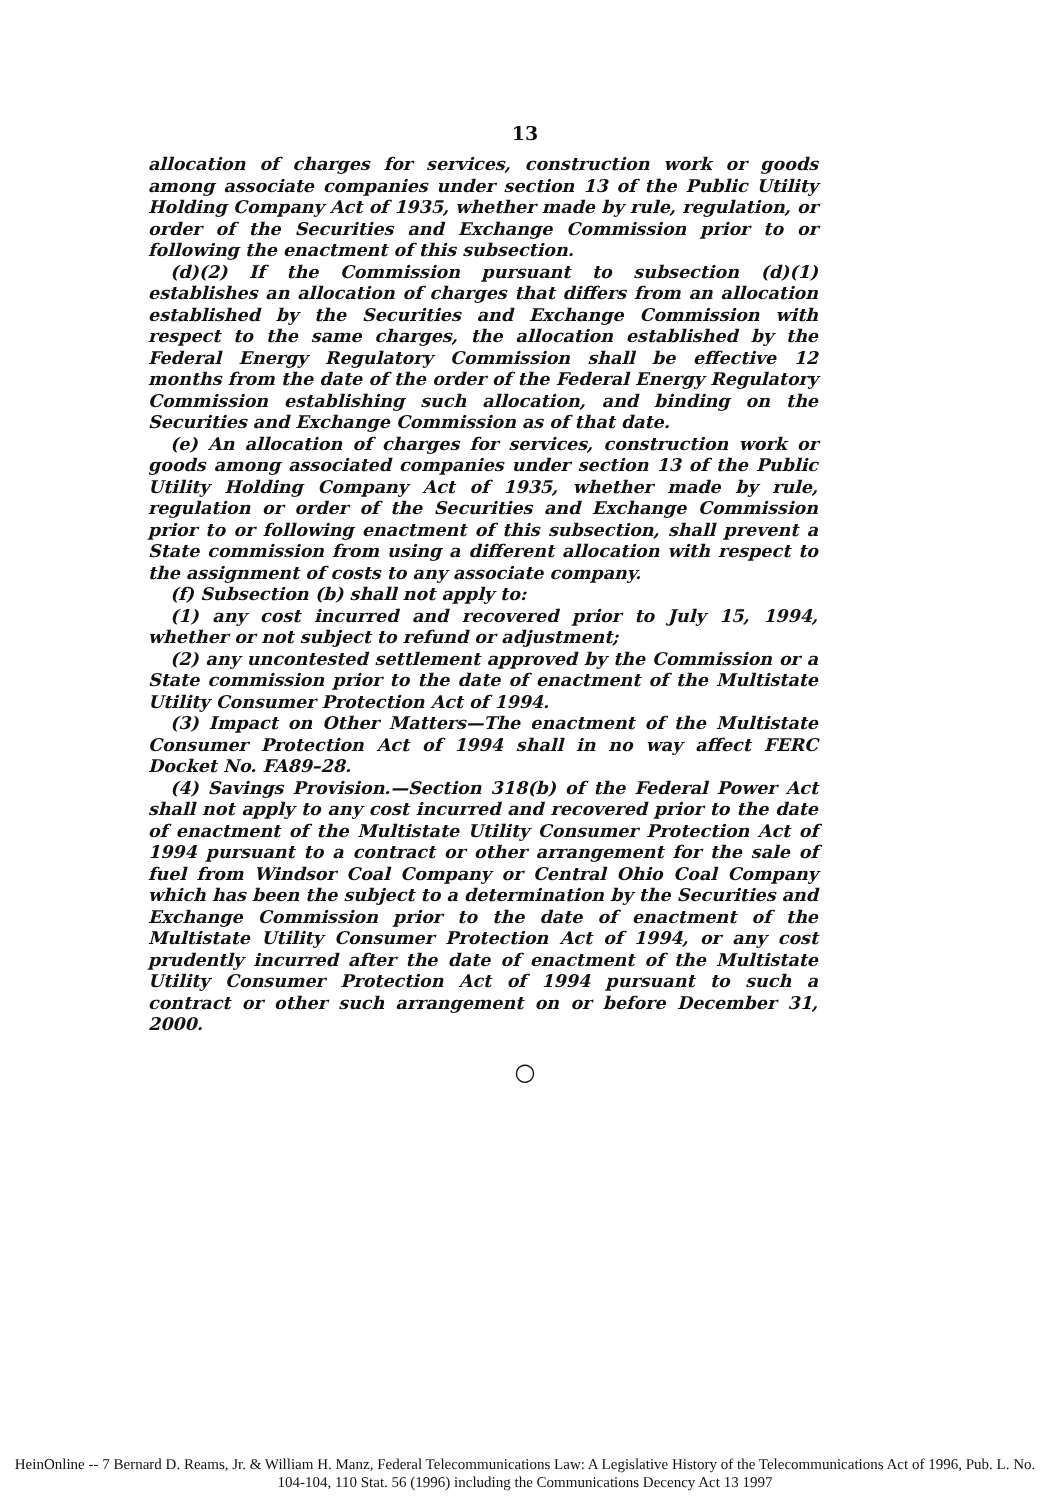13
allocation of charges for services, construction work or goods among associate companies under section 13 of the Public Utility Holding Company Act of 1935, whether made by rule, regulation, or order of the Securities and Exchange Commission prior to or following the enactment of this subsection.
(d)(2) If the Commission pursuant to subsection (d)(1) establishes an allocation of charges that differs from an allocation established by the Securities and Exchange Commission with respect to the same charges, the allocation established by the Federal Energy Regulatory Commission shall be effective 12 months from the date of the order of the Federal Energy Regulatory Commission establishing such allocation, and binding on the Securities and Exchange Commission as of that date.
(e) An allocation of charges for services, construction work or goods among associated companies under section 13 of the Public Utility Holding Company Act of 1935, whether made by rule, regulation or order of the Securities and Exchange Commission prior to or following enactment of this subsection, shall prevent a State commission from using a different allocation with respect to the assignment of costs to any associate company.
(f) Subsection (b) shall not apply to:
(1) any cost incurred and recovered prior to July 15, 1994, whether or not subject to refund or adjustment;
(2) any uncontested settlement approved by the Commission or a State commission prior to the date of enactment of the Multistate Utility Consumer Protection Act of 1994.
(3) Impact on Other Matters—The enactment of the Multistate Consumer Protection Act of 1994 shall in no way affect FERC Docket No. FA89–28.
(4) Savings Provision.—Section 318(b) of the Federal Power Act shall not apply to any cost incurred and recovered prior to the date of enactment of the Multistate Utility Consumer Protection Act of 1994 pursuant to a contract or other arrangement for the sale of fuel from Windsor Coal Company or Central Ohio Coal Company which has been the subject to a determination by the Securities and Exchange Commission prior to the date of enactment of the Multistate Utility Consumer Protection Act of 1994, or any cost prudently incurred after the date of enactment of the Multistate Utility Consumer Protection Act of 1994 pursuant to such a contract or other such arrangement on or before December 31, 2000.
○
HeinOnline -- 7 Bernard D. Reams, Jr. & William H. Manz, Federal Telecommunications Law: A Legislative History of the Telecommunications Act of 1996, Pub. L. No. 104-104, 110 Stat. 56 (1996) including the Communications Decency Act 13 1997